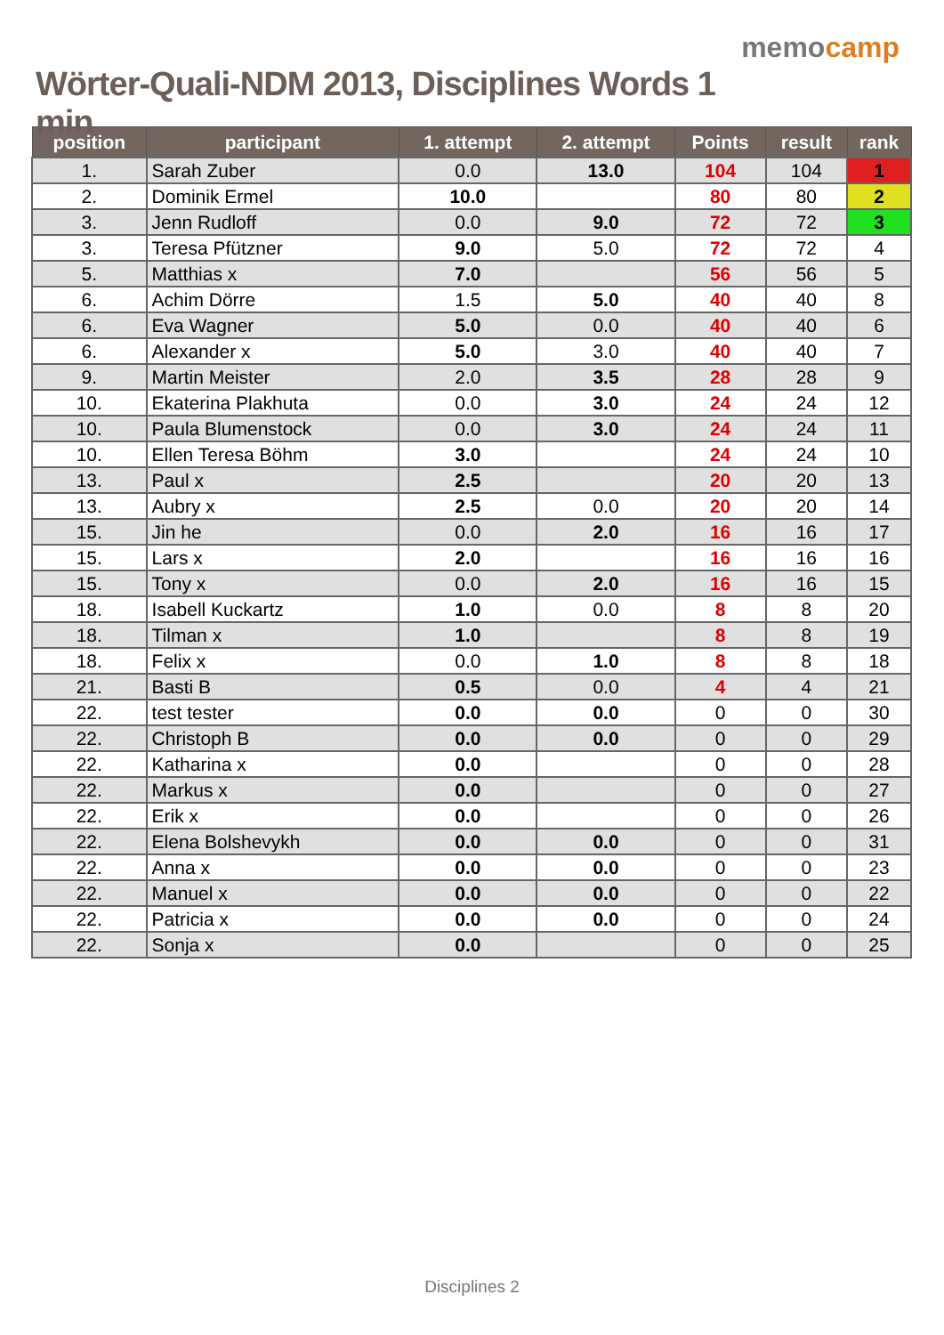Wörter-Quali-NDM 2013, Disciplines Words 1 min
memocamp
| position | participant | 1. attempt | 2. attempt | Points | result | rank |
| --- | --- | --- | --- | --- | --- | --- |
| 1. | Sarah Zuber | 0.0 | 13.0 | 104 | 104 | 1 |
| 2. | Dominik Ermel | 10.0 | | 80 | 80 | 2 |
| 3. | Jenn Rudloff | 0.0 | 9.0 | 72 | 72 | 3 |
| 3. | Teresa Pfützner | 9.0 | 5.0 | 72 | 72 | 4 |
| 5. | Matthias x | 7.0 | | 56 | 56 | 5 |
| 6. | Achim Dörre | 1.5 | 5.0 | 40 | 40 | 8 |
| 6. | Eva Wagner | 5.0 | 0.0 | 40 | 40 | 6 |
| 6. | Alexander x | 5.0 | 3.0 | 40 | 40 | 7 |
| 9. | Martin Meister | 2.0 | 3.5 | 28 | 28 | 9 |
| 10. | Ekaterina Plakhuta | 0.0 | 3.0 | 24 | 24 | 12 |
| 10. | Paula Blumenstock | 0.0 | 3.0 | 24 | 24 | 11 |
| 10. | Ellen Teresa Böhm | 3.0 | | 24 | 24 | 10 |
| 13. | Paul x | 2.5 | | 20 | 20 | 13 |
| 13. | Aubry x | 2.5 | 0.0 | 20 | 20 | 14 |
| 15. | Jin he | 0.0 | 2.0 | 16 | 16 | 17 |
| 15. | Lars x | 2.0 | | 16 | 16 | 16 |
| 15. | Tony x | 0.0 | 2.0 | 16 | 16 | 15 |
| 18. | Isabell Kuckartz | 1.0 | 0.0 | 8 | 8 | 20 |
| 18. | Tilman x | 1.0 | | 8 | 8 | 19 |
| 18. | Felix x | 0.0 | 1.0 | 8 | 8 | 18 |
| 21. | Basti B | 0.5 | 0.0 | 4 | 4 | 21 |
| 22. | test tester | 0.0 | 0.0 | 0 | 0 | 30 |
| 22. | Christoph B | 0.0 | 0.0 | 0 | 0 | 29 |
| 22. | Katharina x | 0.0 | | 0 | 0 | 28 |
| 22. | Markus x | 0.0 | | 0 | 0 | 27 |
| 22. | Erik x | 0.0 | | 0 | 0 | 26 |
| 22. | Elena Bolshevykh | 0.0 | 0.0 | 0 | 0 | 31 |
| 22. | Anna x | 0.0 | 0.0 | 0 | 0 | 23 |
| 22. | Manuel x | 0.0 | 0.0 | 0 | 0 | 22 |
| 22. | Patricia x | 0.0 | 0.0 | 0 | 0 | 24 |
| 22. | Sonja x | 0.0 | | 0 | 0 | 25 |
Disciplines 2